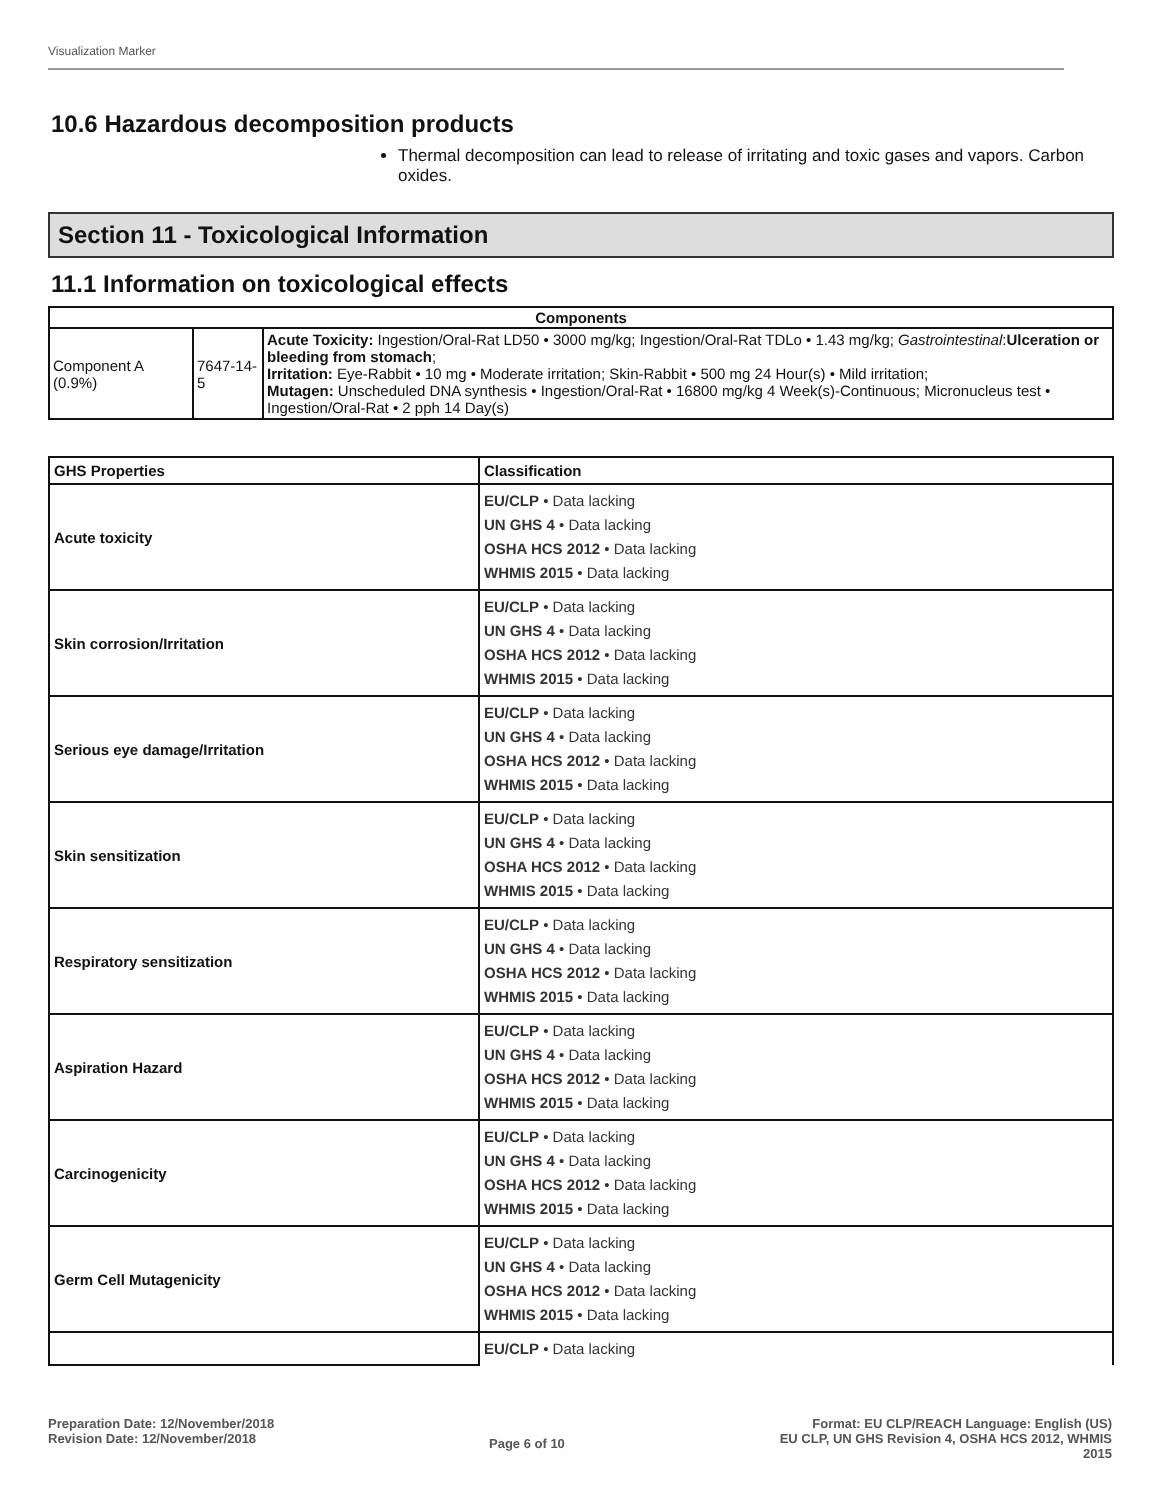Visualization Marker
10.6 Hazardous decomposition products
Thermal decomposition can lead to release of irritating and toxic gases and vapors. Carbon oxides.
Section 11 - Toxicological Information
11.1 Information on toxicological effects
| Components | | |
| --- | --- | --- |
| Component A (0.9%) | 7647-14-5 | Acute Toxicity: Ingestion/Oral-Rat LD50 • 3000 mg/kg; Ingestion/Oral-Rat TDLo • 1.43 mg/kg; Gastrointestinal : Ulceration or bleeding from stomach ; Irritation: Eye-Rabbit • 10 mg • Moderate irritation; Skin-Rabbit • 500 mg 24 Hour(s) • Mild irritation; Mutagen: Unscheduled DNA synthesis • Ingestion/Oral-Rat • 16800 mg/kg 4 Week(s)-Continuous; Micronucleus test • Ingestion/Oral-Rat • 2 pph 14 Day(s) |
| GHS Properties | Classification |
| --- | --- |
| Acute toxicity | EU/CLP • Data lacking UN GHS 4 • Data lacking OSHA HCS 2012 • Data lacking WHMIS 2015 • Data lacking |
| Skin corrosion/Irritation | EU/CLP • Data lacking UN GHS 4 • Data lacking OSHA HCS 2012 • Data lacking WHMIS 2015 • Data lacking |
| Serious eye damage/Irritation | EU/CLP • Data lacking UN GHS 4 • Data lacking OSHA HCS 2012 • Data lacking WHMIS 2015 • Data lacking |
| Skin sensitization | EU/CLP • Data lacking UN GHS 4 • Data lacking OSHA HCS 2012 • Data lacking WHMIS 2015 • Data lacking |
| Respiratory sensitization | EU/CLP • Data lacking UN GHS 4 • Data lacking OSHA HCS 2012 • Data lacking WHMIS 2015 • Data lacking |
| Aspiration Hazard | EU/CLP • Data lacking UN GHS 4 • Data lacking OSHA HCS 2012 • Data lacking WHMIS 2015 • Data lacking |
| Carcinogenicity | EU/CLP • Data lacking UN GHS 4 • Data lacking OSHA HCS 2012 • Data lacking WHMIS 2015 • Data lacking |
| Germ Cell Mutagenicity | EU/CLP • Data lacking UN GHS 4 • Data lacking OSHA HCS 2012 • Data lacking WHMIS 2015 • Data lacking |
| | EU/CLP • Data lacking |
Preparation Date: 12/November/2018
Revision Date: 12/November/2018
Page 6 of 10
Format: EU CLP/REACH Language: English (US)
EU CLP, UN GHS Revision 4, OSHA HCS 2012, WHMIS
2015